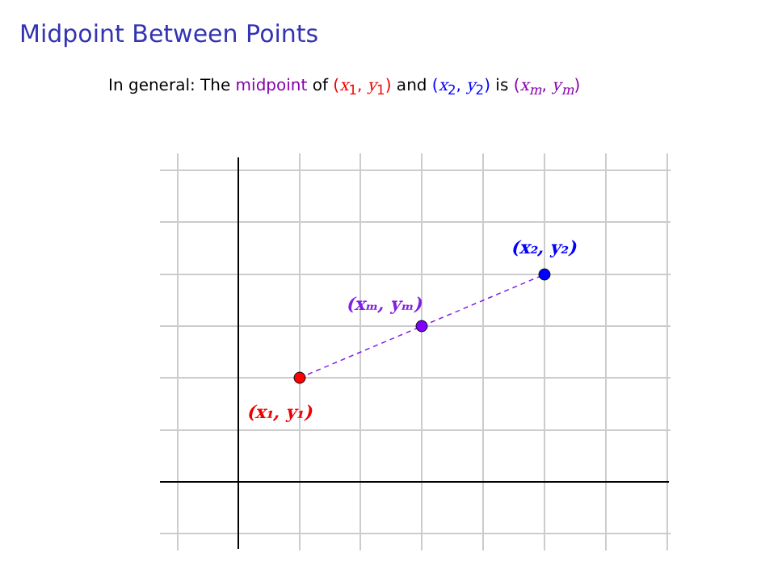Midpoint Between Points
In general: The midpoint of (x<sub>1</sub>, y<sub>1</sub>) and (x<sub>2</sub>, y<sub>2</sub>) is (x<sub>m</sub>, y<sub>m</sub>)
(x₁, y₁)
(xₘ, yₘ)
(x₂, y₂)